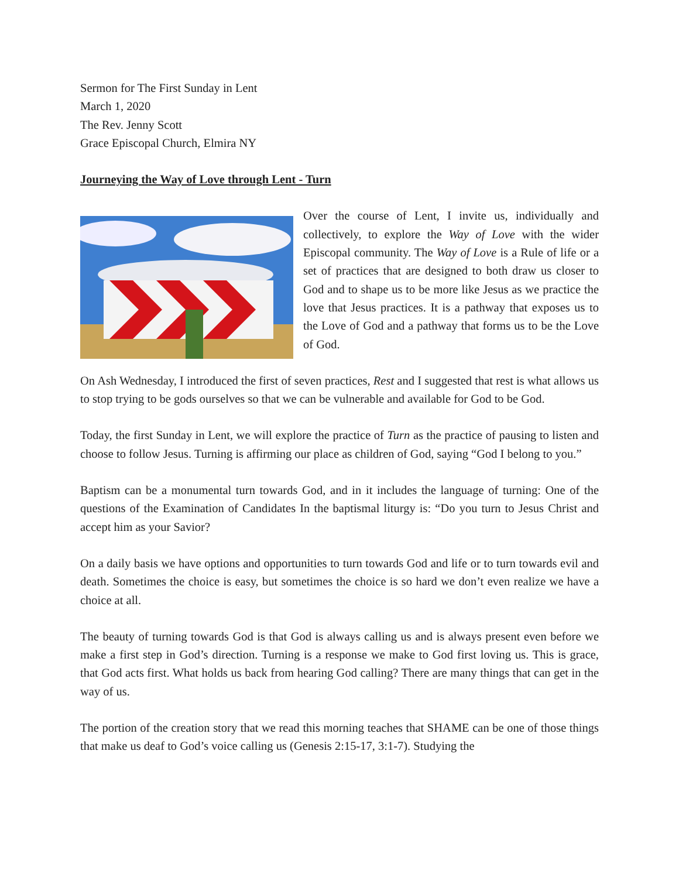Sermon for The First Sunday in Lent
March 1, 2020
The Rev. Jenny Scott
Grace Episcopal Church, Elmira NY
Journeying the Way of Love through Lent - Turn
Over the course of Lent, I invite us, individually and collectively, to explore the Way of Love with the wider Episcopal community. The Way of Love is a Rule of life or a set of practices that are designed to both draw us closer to God and to shape us to be more like Jesus as we practice the love that Jesus practices. It is a pathway that exposes us to the Love of God and a pathway that forms us to be the Love of God.
On Ash Wednesday, I introduced the first of seven practices, Rest and I suggested that rest is what allows us to stop trying to be gods ourselves so that we can be vulnerable and available for God to be God.
Today, the first Sunday in Lent, we will explore the practice of Turn as the practice of pausing to listen and choose to follow Jesus. Turning is affirming our place as children of God, saying “God I belong to you.”
Baptism can be a monumental turn towards God, and in it includes the language of turning: One of the questions of the Examination of Candidates In the baptismal liturgy is: “Do you turn to Jesus Christ and accept him as your Savior?
On a daily basis we have options and opportunities to turn towards God and life or to turn towards evil and death. Sometimes the choice is easy, but sometimes the choice is so hard we don’t even realize we have a choice at all.
The beauty of turning towards God is that God is always calling us and is always present even before we make a first step in God’s direction. Turning is a response we make to God first loving us. This is grace, that God acts first. What holds us back from hearing God calling? There are many things that can get in the way of us.
The portion of the creation story that we read this morning teaches that SHAME can be one of those things that make us deaf to God’s voice calling us (Genesis 2:15-17, 3:1-7). Studying the